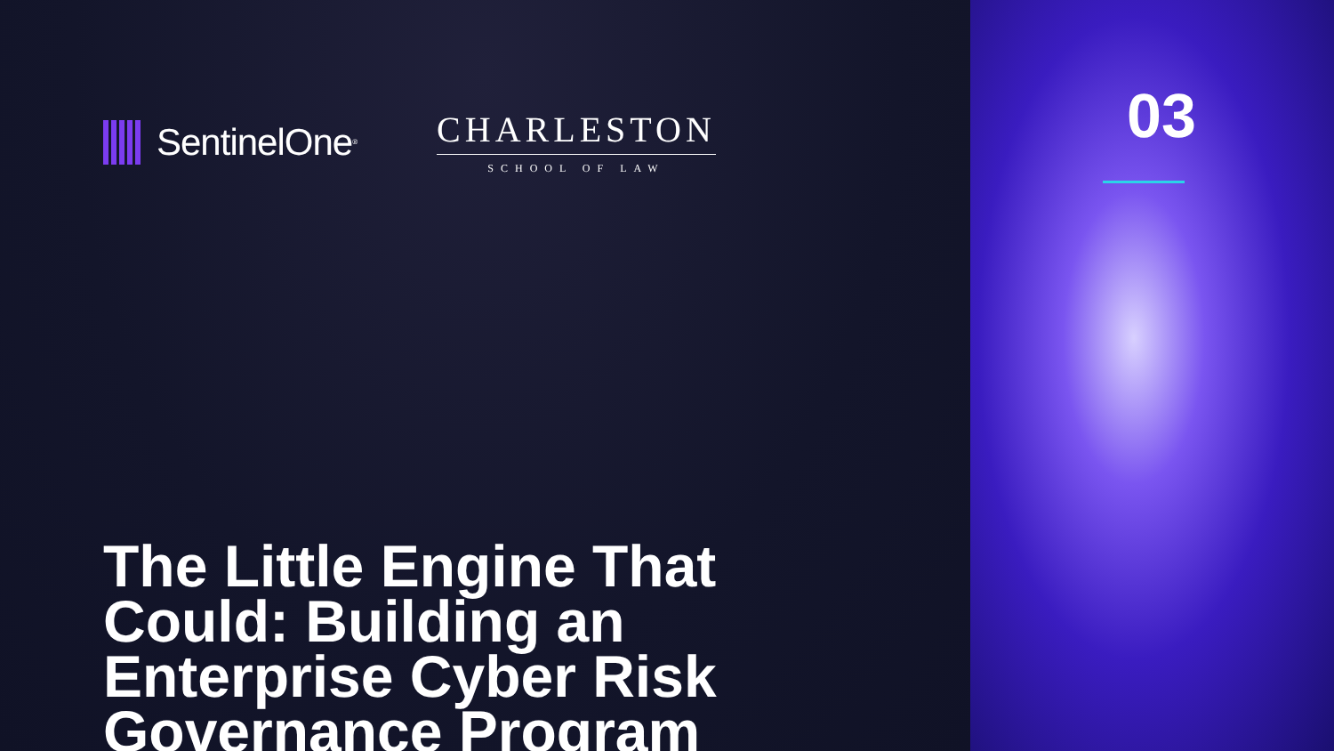SentinelOne<sup>®</sup>
CHARLESTON
SCHOOL OF LAW
The Little Engine That Could: Building an Enterprise Cyber Risk Governance Program
03